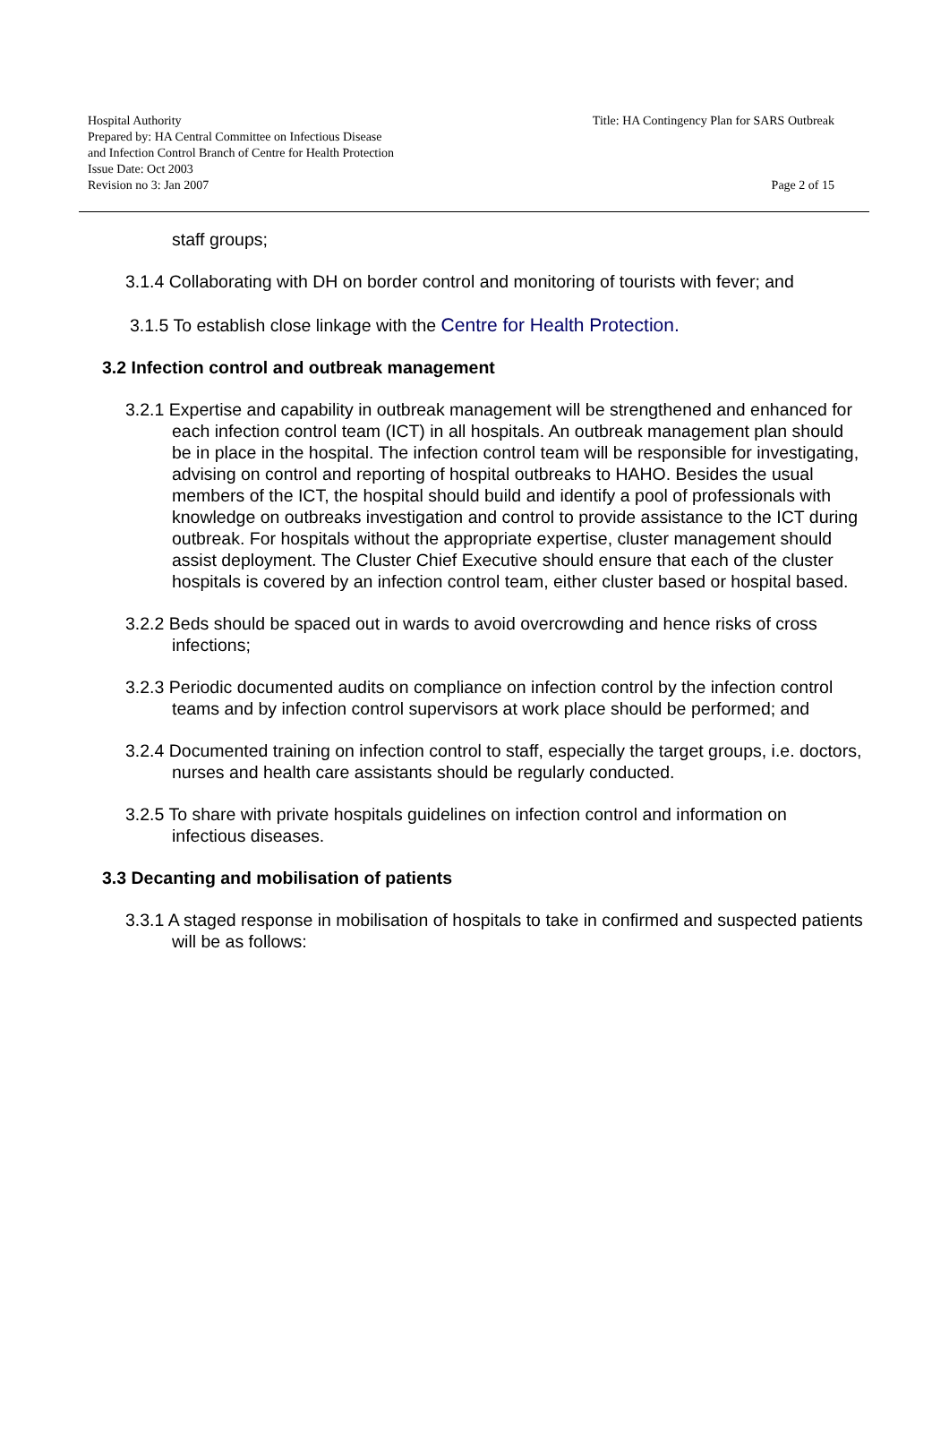Hospital Authority
Prepared by: HA Central Committee on Infectious Disease
and Infection Control Branch of Centre for Health Protection
Issue Date: Oct 2003
Revision no 3: Jan 2007
Title: HA Contingency Plan for SARS Outbreak
Page 2 of 15
staff groups;
3.1.4 Collaborating with DH on border control and monitoring of tourists with fever; and
3.1.5 To establish close linkage with the Centre for Health Protection.
3.2 Infection control and outbreak management
3.2.1 Expertise and capability in outbreak management will be strengthened and enhanced for each infection control team (ICT) in all hospitals. An outbreak management plan should be in place in the hospital. The infection control team will be responsible for investigating, advising on control and reporting of hospital outbreaks to HAHO. Besides the usual members of the ICT, the hospital should build and identify a pool of professionals with knowledge on outbreaks investigation and control to provide assistance to the ICT during outbreak. For hospitals without the appropriate expertise, cluster management should assist deployment. The Cluster Chief Executive should ensure that each of the cluster hospitals is covered by an infection control team, either cluster based or hospital based.
3.2.2 Beds should be spaced out in wards to avoid overcrowding and hence risks of cross infections;
3.2.3 Periodic documented audits on compliance on infection control by the infection control teams and by infection control supervisors at work place should be performed; and
3.2.4 Documented training on infection control to staff, especially the target groups, i.e. doctors, nurses and health care assistants should be regularly conducted.
3.2.5 To share with private hospitals guidelines on infection control and information on infectious diseases.
3.3 Decanting and mobilisation of patients
3.3.1 A staged response in mobilisation of hospitals to take in confirmed and suspected patients will be as follows: